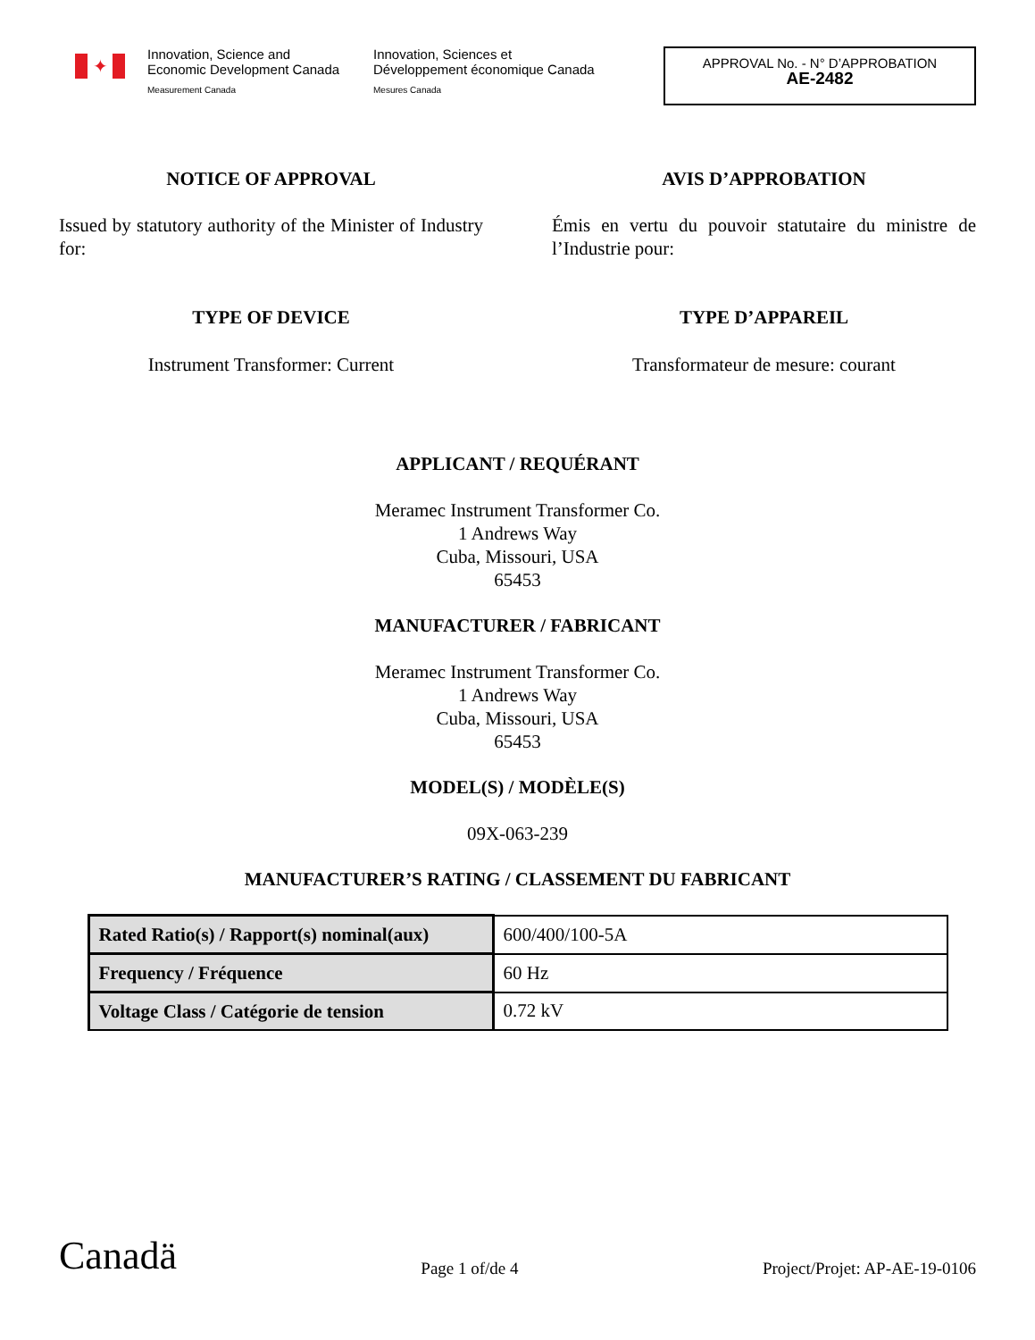✦
Innovation, Science and
Economic Development Canada
Measurement Canada
Innovation, Sciences et
Développement économique Canada
Mesures Canada
APPROVAL No. - N° D’APPROBATION
AE-2482
NOTICE OF APPROVAL AVIS D’APPROBATION
Issued by statutory authority of the Minister of Industry for:
Émis en vertu du pouvoir statutaire du ministre de l’Industrie pour:
TYPE OF DEVICE TYPE D’APPAREIL
Instrument Transformer: Current Transformateur de mesure: courant
APPLICANT / REQUÉRANT
Meramec Instrument Transformer Co.
1 Andrews Way
Cuba, Missouri, USA
65453
MANUFACTURER / FABRICANT
Meramec Instrument Transformer Co.
1 Andrews Way
Cuba, Missouri, USA
65453
MODEL(S) / MODÈLE(S)
09X-063-239
MANUFACTURER’S RATING / CLASSEMENT DU FABRICANT
| Rated Ratio(s) / Rapport(s) nominal(aux) | 600/400/100-5A |
| Frequency / Fréquence | 60 Hz |
| Voltage Class / Catégorie de tension | 0.72 kV |
Canadä
Page 1 of/de 4
Project/Projet: AP-AE-19-0106